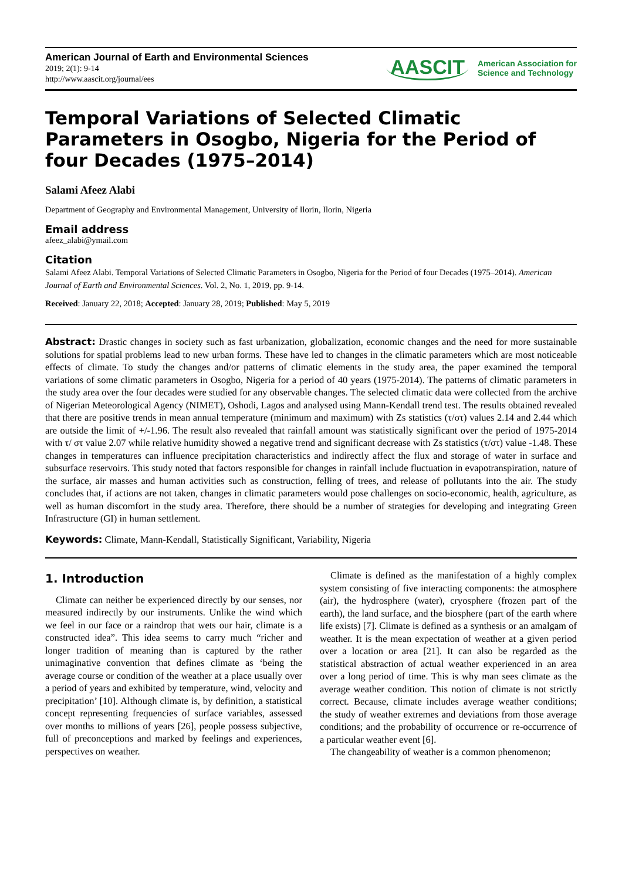American Journal of Earth and Environmental Sciences
2019; 2(1): 9-14
http://www.aascit.org/journal/ees
AASCIT American Association for
Science and Technology
Temporal Variations of Selected Climatic Parameters in Osogbo, Nigeria for the Period of four Decades (1975–2014)
Salami Afeez Alabi
Department of Geography and Environmental Management, University of Ilorin, Ilorin, Nigeria
Email address
afeez_alabi@ymail.com
Citation
Salami Afeez Alabi. Temporal Variations of Selected Climatic Parameters in Osogbo, Nigeria for the Period of four Decades (1975–2014). American Journal of Earth and Environmental Sciences. Vol. 2, No. 1, 2019, pp. 9-14.
Received: January 22, 2018; Accepted: January 28, 2019; Published: May 5, 2019
Abstract: Drastic changes in society such as fast urbanization, globalization, economic changes and the need for more sustainable solutions for spatial problems lead to new urban forms. These have led to changes in the climatic parameters which are most noticeable effects of climate. To study the changes and/or patterns of climatic elements in the study area, the paper examined the temporal variations of some climatic parameters in Osogbo, Nigeria for a period of 40 years (1975-2014). The patterns of climatic parameters in the study area over the four decades were studied for any observable changes. The selected climatic data were collected from the archive of Nigerian Meteorological Agency (NIMET), Oshodi, Lagos and analysed using Mann-Kendall trend test. The results obtained revealed that there are positive trends in mean annual temperature (minimum and maximum) with Zs statistics (τ/στ) values 2.14 and 2.44 which are outside the limit of +/-1.96. The result also revealed that rainfall amount was statistically significant over the period of 1975-2014 with τ/ στ value 2.07 while relative humidity showed a negative trend and significant decrease with Zs statistics (τ/στ) value -1.48. These changes in temperatures can influence precipitation characteristics and indirectly affect the flux and storage of water in surface and subsurface reservoirs. This study noted that factors responsible for changes in rainfall include fluctuation in evapotranspiration, nature of the surface, air masses and human activities such as construction, felling of trees, and release of pollutants into the air. The study concludes that, if actions are not taken, changes in climatic parameters would pose challenges on socio-economic, health, agriculture, as well as human discomfort in the study area. Therefore, there should be a number of strategies for developing and integrating Green Infrastructure (GI) in human settlement.
Keywords: Climate, Mann-Kendall, Statistically Significant, Variability, Nigeria
1. Introduction
Climate can neither be experienced directly by our senses, nor measured indirectly by our instruments. Unlike the wind which we feel in our face or a raindrop that wets our hair, climate is a constructed idea”. This idea seems to carry much “richer and longer tradition of meaning than is captured by the rather unimaginative convention that defines climate as ‘being the average course or condition of the weather at a place usually over a period of years and exhibited by temperature, wind, velocity and precipitation’ [10]. Although climate is, by definition, a statistical concept representing frequencies of surface variables, assessed over months to millions of years [26], people possess subjective, full of preconceptions and marked by feelings and experiences, perspectives on weather.
Climate is defined as the manifestation of a highly complex system consisting of five interacting components: the atmosphere (air), the hydrosphere (water), cryosphere (frozen part of the earth), the land surface, and the biosphere (part of the earth where life exists) [7]. Climate is defined as a synthesis or an amalgam of weather. It is the mean expectation of weather at a given period over a location or area [21]. It can also be regarded as the statistical abstraction of actual weather experienced in an area over a long period of time. This is why man sees climate as the average weather condition. This notion of climate is not strictly correct. Because, climate includes average weather conditions; the study of weather extremes and deviations from those average conditions; and the probability of occurrence or re-occurrence of a particular weather event [6].
The changeability of weather is a common phenomenon;